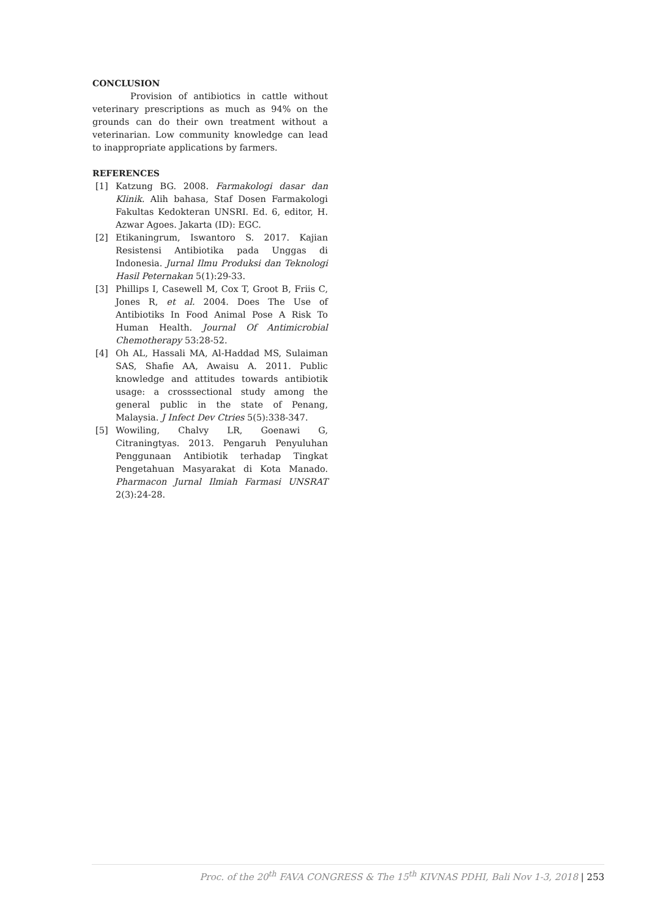CONCLUSION
Provision of antibiotics in cattle without veterinary prescriptions as much as 94% on the grounds can do their own treatment without a veterinarian. Low community knowledge can lead to inappropriate applications by farmers.
REFERENCES
[1] Katzung BG. 2008. Farmakologi dasar dan Klinik. Alih bahasa, Staf Dosen Farmakologi Fakultas Kedokteran UNSRI. Ed. 6, editor, H. Azwar Agoes. Jakarta (ID): EGC.
[2] Etikaningrum, Iswantoro S. 2017. Kajian Resistensi Antibiotika pada Unggas di Indonesia. Jurnal Ilmu Produksi dan Teknologi Hasil Peternakan 5(1):29-33.
[3] Phillips I, Casewell M, Cox T, Groot B, Friis C, Jones R, et al. 2004. Does The Use of Antibiotiks In Food Animal Pose A Risk To Human Health. Journal Of Antimicrobial Chemotherapy 53:28-52.
[4] Oh AL, Hassali MA, Al-Haddad MS, Sulaiman SAS, Shafie AA, Awaisu A. 2011. Public knowledge and attitudes towards antibiotik usage: a crosssectional study among the general public in the state of Penang, Malaysia. J Infect Dev Ctries 5(5):338-347.
[5] Wowiling, Chalvy LR, Goenawi G, Citraningtyas. 2013. Pengaruh Penyuluhan Penggunaan Antibiotik terhadap Tingkat Pengetahuan Masyarakat di Kota Manado. Pharmacon Jurnal Ilmiah Farmasi UNSRAT 2(3):24-28.
Proc. of the 20<sup>th</sup> FAVA CONGRESS & The 15<sup>th</sup> KIVNAS PDHI, Bali Nov 1-3, 2018 | 253